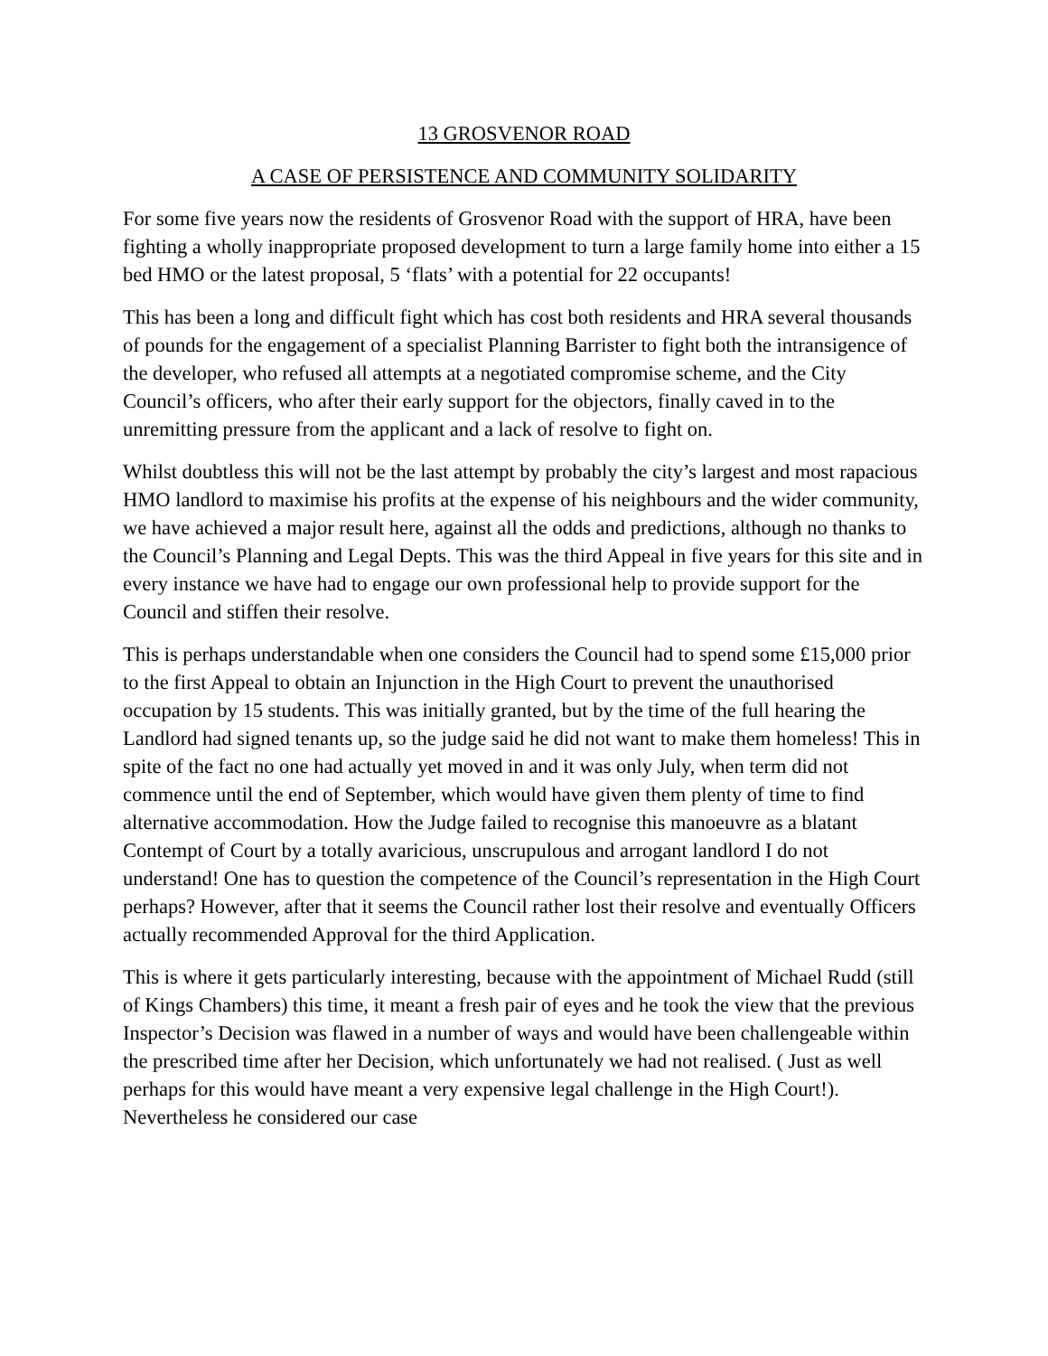13 GROSVENOR ROAD
A CASE OF PERSISTENCE AND COMMUNITY SOLIDARITY
For some five years now the residents of Grosvenor Road with the support of HRA, have been fighting a wholly inappropriate proposed development to turn a large family home into either a 15 bed HMO or the latest proposal, 5 ‘flats’ with a potential for 22 occupants!
This has been a long and difficult fight which has cost both residents and HRA several thousands of pounds for the engagement of a specialist Planning Barrister to fight both the intransigence of the developer, who refused all attempts at a negotiated compromise scheme, and the City Council’s officers, who after their early support for the objectors, finally caved in to the unremitting pressure from the applicant and a lack of resolve to fight on.
Whilst doubtless this will not be the last attempt by probably the city’s largest and most rapacious HMO landlord to maximise his profits at the expense of his neighbours and the wider community, we have achieved a major result here, against all the odds and predictions, although no thanks to the Council’s Planning and Legal Depts. This was the third Appeal in five years for this site and in every instance we have had to engage our own professional help to provide support for the Council and stiffen their resolve.
This is perhaps understandable when one considers the Council had to spend some £15,000 prior to the first Appeal to obtain an Injunction in the High Court to prevent the unauthorised occupation by 15 students. This was initially granted, but by the time of the full hearing the Landlord had signed tenants up, so the judge said he did not want to make them homeless! This in spite of the fact no one had actually yet moved in and it was only July, when term did not commence until the end of September, which would have given them plenty of time to find alternative accommodation. How the Judge failed to recognise this manoeuvre as a blatant Contempt of Court by a totally avaricious, unscrupulous and arrogant landlord I do not understand! One has to question the competence of the Council’s representation in the High Court perhaps? However, after that it seems the Council rather lost their resolve and eventually Officers actually recommended Approval for the third Application.
This is where it gets particularly interesting, because with the appointment of Michael Rudd (still of Kings Chambers) this time, it meant a fresh pair of eyes and he took the view that the previous Inspector’s Decision was flawed in a number of ways and would have been challengeable within the prescribed time after her Decision, which unfortunately we had not realised. ( Just as well perhaps for this would have meant a very expensive legal challenge in the High Court!). Nevertheless he considered our case